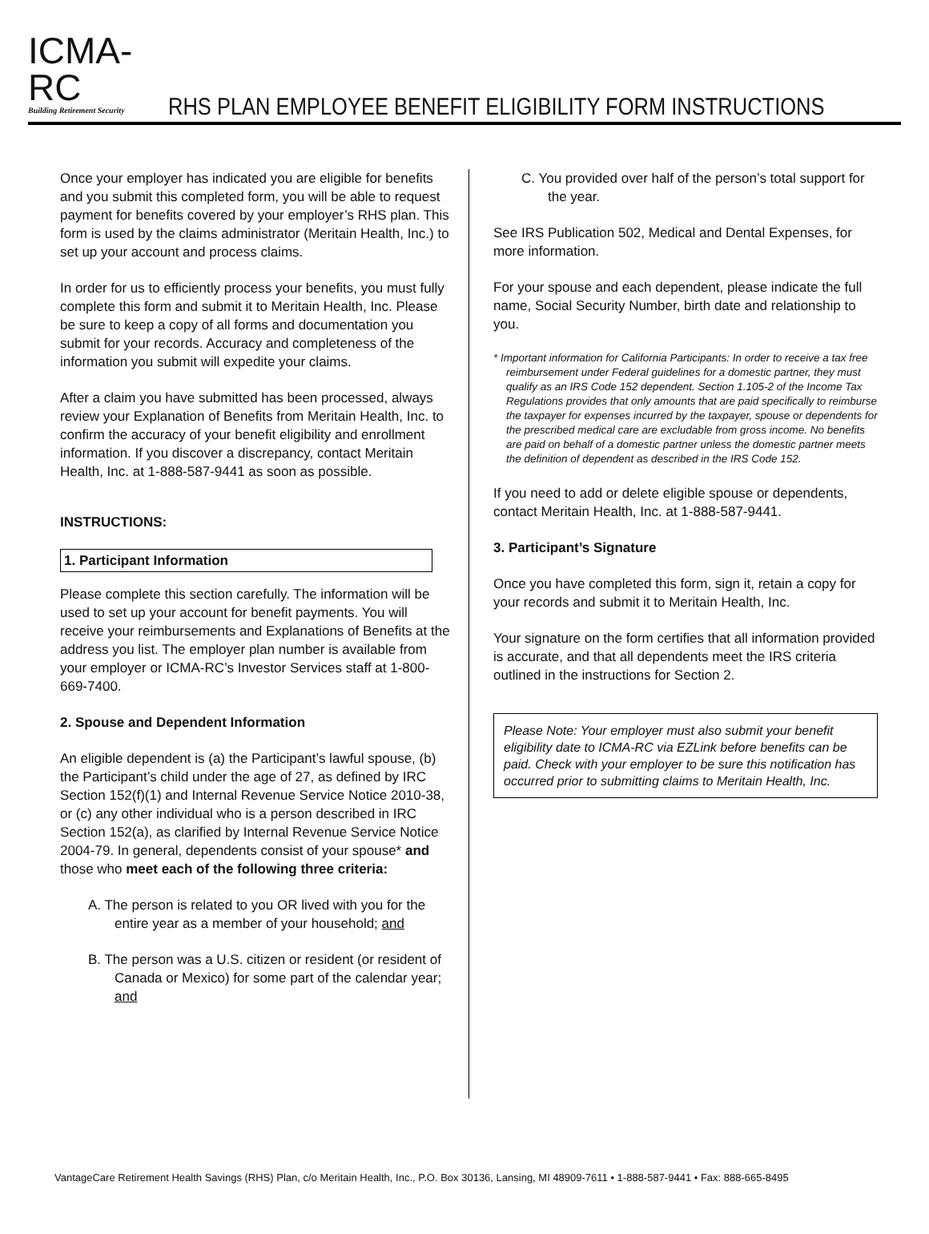ICMA-RC
Building Retirement Security
RHS PLAN EMPLOYEE BENEFIT ELIGIBILITY FORM INSTRUCTIONS
Once your employer has indicated you are eligible for benefits and you submit this completed form, you will be able to request payment for benefits covered by your employer’s RHS plan. This form is used by the claims administrator (Meritain Health, Inc.) to set up your account and process claims.
In order for us to efficiently process your benefits, you must fully complete this form and submit it to Meritain Health, Inc. Please be sure to keep a copy of all forms and documentation you submit for your records. Accuracy and completeness of the information you submit will expedite your claims.
After a claim you have submitted has been processed, always review your Explanation of Benefits from Meritain Health, Inc. to confirm the accuracy of your benefit eligibility and enrollment information. If you discover a discrepancy, contact Meritain Health, Inc. at 1-888-587-9441 as soon as possible.
INSTRUCTIONS:
1. Participant Information
Please complete this section carefully. The information will be used to set up your account for benefit payments. You will receive your reimbursements and Explanations of Benefits at the address you list. The employer plan number is available from your employer or ICMA-RC’s Investor Services staff at 1-800-669-7400.
2. Spouse and Dependent Information
An eligible dependent is (a) the Participant’s lawful spouse, (b) the Participant’s child under the age of 27, as defined by IRC Section 152(f)(1) and Internal Revenue Service Notice 2010-38, or (c) any other individual who is a person described in IRC Section 152(a), as clarified by Internal Revenue Service Notice 2004-79. In general, dependents consist of your spouse* and those who meet each of the following three criteria:
A. The person is related to you OR lived with you for the entire year as a member of your household; and
B. The person was a U.S. citizen or resident (or resident of Canada or Mexico) for some part of the calendar year; and
C. You provided over half of the person’s total support for the year.
See IRS Publication 502, Medical and Dental Expenses, for more information.
For your spouse and each dependent, please indicate the full name, Social Security Number, birth date and relationship to you.
* Important information for California Participants: In order to receive a tax free reimbursement under Federal guidelines for a domestic partner, they must qualify as an IRS Code 152 dependent. Section 1.105-2 of the Income Tax Regulations provides that only amounts that are paid specifically to reimburse the taxpayer for expenses incurred by the taxpayer, spouse or dependents for the prescribed medical care are excludable from gross income. No benefits are paid on behalf of a domestic partner unless the domestic partner meets the definition of dependent as described in the IRS Code 152.
If you need to add or delete eligible spouse or dependents, contact Meritain Health, Inc. at 1-888-587-9441.
3. Participant’s Signature
Once you have completed this form, sign it, retain a copy for your records and submit it to Meritain Health, Inc.
Your signature on the form certifies that all information provided is accurate, and that all dependents meet the IRS criteria outlined in the instructions for Section 2.
Please Note: Your employer must also submit your benefit eligibility date to ICMA-RC via EZLink before benefits can be paid. Check with your employer to be sure this notification has occurred prior to submitting claims to Meritain Health, Inc.
VantageCare Retirement Health Savings (RHS) Plan, c/o Meritain Health, Inc., P.O. Box 30136, Lansing, MI 48909-7611 • 1-888-587-9441 • Fax: 888-665-8495